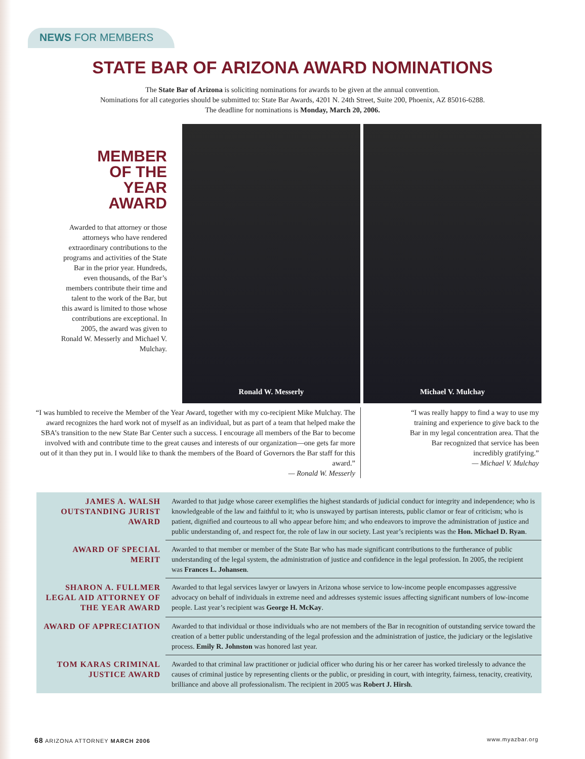NEWS FOR MEMBERS
STATE BAR OF ARIZONA AWARD NOMINATIONS
The State Bar of Arizona is soliciting nominations for awards to be given at the annual convention.
Nominations for all categories should be submitted to: State Bar Awards, 4201 N. 24th Street, Suite 200, Phoenix, AZ 85016-6288.
The deadline for nominations is Monday, March 20, 2006.
MEMBER
OF THE
YEAR
AWARD
Awarded to that attorney or those attorneys who have rendered extraordinary contributions to the programs and activities of the State Bar in the prior year. Hundreds, even thousands, of the Bar’s members contribute their time and talent to the work of the Bar, but this award is limited to those whose contributions are exceptional. In 2005, the award was given to Ronald W. Messerly and Michael V. Mulchay.
Ronald W. Messerly Michael V. Mulchay
“I was humbled to receive the Member of the Year Award, together with my co-recipient Mike Mulchay. The award recognizes the hard work not of myself as an individual, but as part of a team that helped make the SBA’s transition to the new State Bar Center such a success. I encourage all members of the Bar to become involved with and contribute time to the great causes and interests of our organization—one gets far more out of it than they put in. I would like to thank the members of the Board of Governors the Bar staff for this award.”
— Ronald W. Messerly
“I was really happy to find a way to use my training and experience to give back to the Bar in my legal concentration area. That the Bar recognized that service has been incredibly gratifying.”
— Michael V. Mulchay
| JAMES A. WALSH OUTSTANDING JURIST AWARD | Awarded to that judge whose career exemplifies the highest standards of judicial conduct for integrity and independence; who is knowledgeable of the law and faithful to it; who is unswayed by partisan interests, public clamor or fear of criticism; who is patient, dignified and courteous to all who appear before him; and who endeavors to improve the administration of justice and public understanding of, and respect for, the role of law in our society. Last year’s recipients was the Hon. Michael D. Ryan . |
| AWARD OF SPECIAL MERIT | Awarded to that member or member of the State Bar who has made significant contributions to the furtherance of public understanding of the legal system, the administration of justice and confidence in the legal profession. In 2005, the recipient was Frances L. Johansen . |
| SHARON A. FULLMER LEGAL AID ATTORNEY OF THE YEAR AWARD | Awarded to that legal services lawyer or lawyers in Arizona whose service to low-income people encompasses aggressive advocacy on behalf of individuals in extreme need and addresses systemic issues affecting significant numbers of low-income people. Last year’s recipient was George H. McKay . |
| AWARD OF APPRECIATION | Awarded to that individual or those individuals who are not members of the Bar in recognition of outstanding service toward the creation of a better public understanding of the legal profession and the administration of justice, the judiciary or the legislative process. Emily R. Johnston was honored last year. |
| TOM KARAS CRIMINAL JUSTICE AWARD | Awarded to that criminal law practitioner or judicial officer who during his or her career has worked tirelessly to advance the causes of criminal justice by representing clients or the public, or presiding in court, with integrity, fairness, tenacity, creativity, brilliance and above all professionalism. The recipient in 2005 was Robert J. Hirsh . |
68 ARIZONA ATTORNEY MARCH 2006 www.myazbar.org